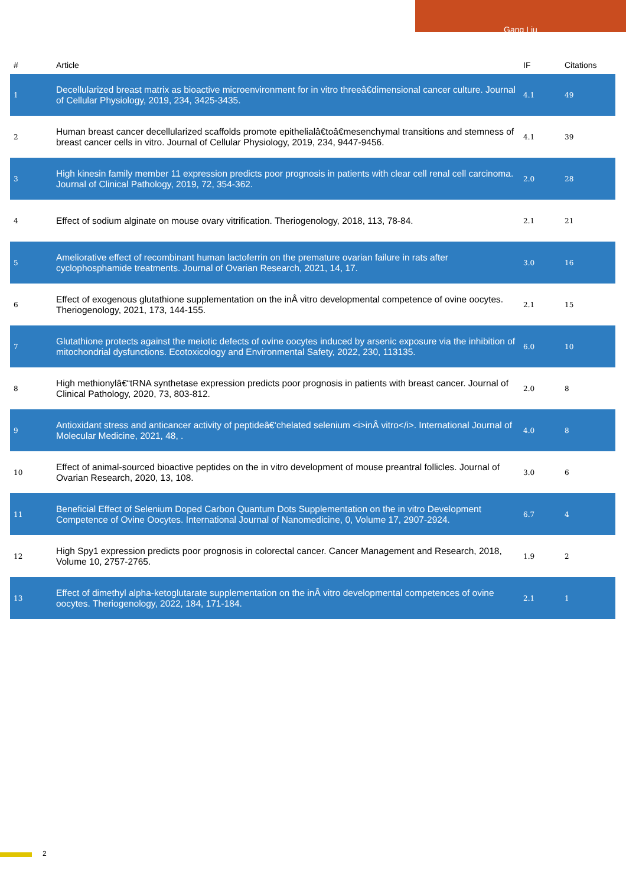Gang Liu
| # | Article | IF | Citations |
| --- | --- | --- | --- |
| 1 | Decellularized breast matrix as bioactive microenvironment for in vitro threeâ€dimensional cancer culture. Journal of Cellular Physiology, 2019, 234, 3425-3435. | 4.1 | 49 |
| 2 | Human breast cancer decellularized scaffolds promote epithelialâ€toâ€mesenchymal transitions and stemness of breast cancer cells in vitro. Journal of Cellular Physiology, 2019, 234, 9447-9456. | 4.1 | 39 |
| 3 | High kinesin family member 11 expression predicts poor prognosis in patients with clear cell renal cell carcinoma. Journal of Clinical Pathology, 2019, 72, 354-362. | 2.0 | 28 |
| 4 | Effect of sodium alginate on mouse ovary vitrification. Theriogenology, 2018, 113, 78-84. | 2.1 | 21 |
| 5 | Ameliorative effect of recombinant human lactoferrin on the premature ovarian failure in rats after cyclophosphamide treatments. Journal of Ovarian Research, 2021, 14, 17. | 3.0 | 16 |
| 6 | Effect of exogenous glutathione supplementation on the inÂ vitro developmental competence of ovine oocytes. Theriogenology, 2021, 173, 144-155. | 2.1 | 15 |
| 7 | Glutathione protects against the meiotic defects of ovine oocytes induced by arsenic exposure via the inhibition of mitochondrial dysfunctions. Ecotoxicology and Environmental Safety, 2022, 230, 113135. | 6.0 | 10 |
| 8 | High methionylâ€“tRNA synthetase expression predicts poor prognosis in patients with breast cancer. Journal of Clinical Pathology, 2020, 73, 803-812. | 2.0 | 8 |
| 9 | Antioxidant stress and anticancer activity of peptideâ€‘chelated selenium <i>inÂ vitro</i>. International Journal of Molecular Medicine, 2021, 48, . | 4.0 | 8 |
| 10 | Effect of animal-sourced bioactive peptides on the in vitro development of mouse preantral follicles. Journal of Ovarian Research, 2020, 13, 108. | 3.0 | 6 |
| 11 | Beneficial Effect of Selenium Doped Carbon Quantum Dots Supplementation on the in vitro Development Competence of Ovine Oocytes. International Journal of Nanomedicine, 0, Volume 17, 2907-2924. | 6.7 | 4 |
| 12 | High Spy1 expression predicts poor prognosis in colorectal cancer. Cancer Management and Research, 2018, Volume 10, 2757-2765. | 1.9 | 2 |
| 13 | Effect of dimethyl alpha-ketoglutarate supplementation on the inÂ vitro developmental competences of ovine oocytes. Theriogenology, 2022, 184, 171-184. | 2.1 | 1 |
2